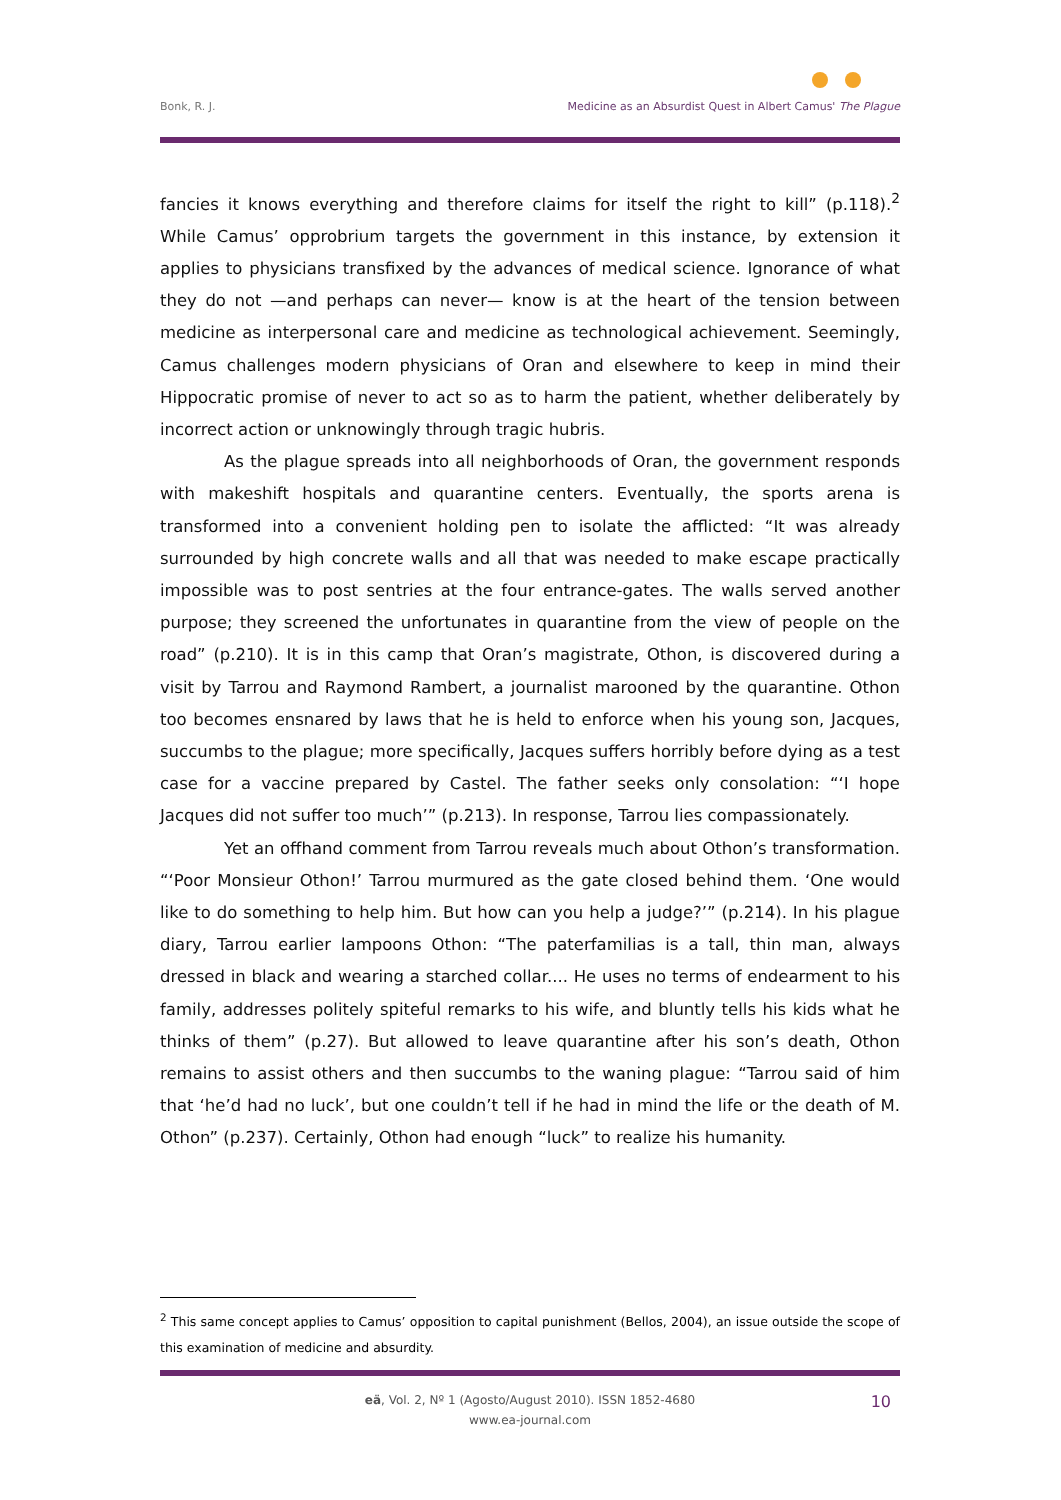Bonk, R. J. Medicine as an Absurdist Quest in Albert Camus' The Plague
fancies it knows everything and therefore claims for itself the right to kill” (p.118).<sup>2</sup> While Camus’ opprobrium targets the government in this instance, by extension it applies to physicians transfixed by the advances of medical science. Ignorance of what they do not —and perhaps can never— know is at the heart of the tension between medicine as interpersonal care and medicine as technological achievement. Seemingly, Camus challenges modern physicians of Oran and elsewhere to keep in mind their Hippocratic promise of never to act so as to harm the patient, whether deliberately by incorrect action or unknowingly through tragic hubris.
As the plague spreads into all neighborhoods of Oran, the government responds with makeshift hospitals and quarantine centers. Eventually, the sports arena is transformed into a convenient holding pen to isolate the afflicted: “It was already surrounded by high concrete walls and all that was needed to make escape practically impossible was to post sentries at the four entrance-gates. The walls served another purpose; they screened the unfortunates in quarantine from the view of people on the road” (p.210). It is in this camp that Oran’s magistrate, Othon, is discovered during a visit by Tarrou and Raymond Rambert, a journalist marooned by the quarantine. Othon too becomes ensnared by laws that he is held to enforce when his young son, Jacques, succumbs to the plague; more specifically, Jacques suffers horribly before dying as a test case for a vaccine prepared by Castel. The father seeks only consolation: “‘I hope Jacques did not suffer too much’” (p.213). In response, Tarrou lies compassionately.
Yet an offhand comment from Tarrou reveals much about Othon’s transformation. “‘Poor Monsieur Othon!’ Tarrou murmured as the gate closed behind them. ‘One would like to do something to help him. But how can you help a judge?’” (p.214). In his plague diary, Tarrou earlier lampoons Othon: “The paterfamilias is a tall, thin man, always dressed in black and wearing a starched collar.... He uses no terms of endearment to his family, addresses politely spiteful remarks to his wife, and bluntly tells his kids what he thinks of them” (p.27). But allowed to leave quarantine after his son’s death, Othon remains to assist others and then succumbs to the waning plague: “Tarrou said of him that ‘he’d had no luck’, but one couldn’t tell if he had in mind the life or the death of M. Othon” (p.237). Certainly, Othon had enough “luck” to realize his humanity.
<sup>2</sup> This same concept applies to Camus’ opposition to capital punishment (Bellos, 2004), an issue outside the scope of this examination of medicine and absurdity.
eä, Vol. 2, Nº 1 (Agosto/August 2010). ISSN 1852-4680
www.ea-journal.com
10